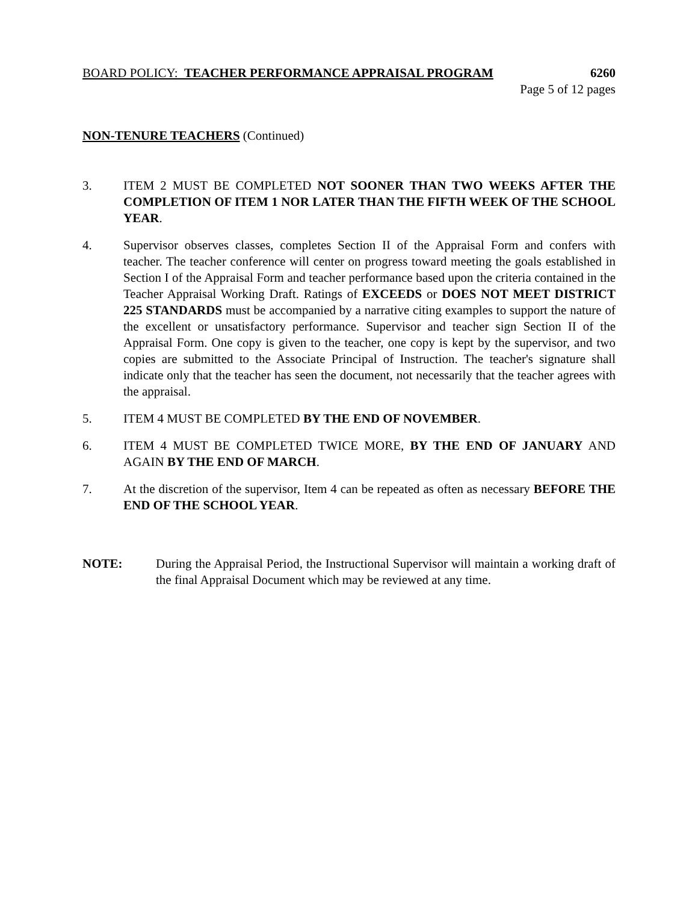BOARD POLICY: TEACHER PERFORMANCE APPRAISAL PROGRAM 6260
Page 5 of 12 pages
NON-TENURE TEACHERS (Continued)
3. ITEM 2 MUST BE COMPLETED NOT SOONER THAN TWO WEEKS AFTER THE COMPLETION OF ITEM 1 NOR LATER THAN THE FIFTH WEEK OF THE SCHOOL YEAR.
4. Supervisor observes classes, completes Section II of the Appraisal Form and confers with teacher. The teacher conference will center on progress toward meeting the goals established in Section I of the Appraisal Form and teacher performance based upon the criteria contained in the Teacher Appraisal Working Draft. Ratings of EXCEEDS or DOES NOT MEET DISTRICT 225 STANDARDS must be accompanied by a narrative citing examples to support the nature of the excellent or unsatisfactory performance. Supervisor and teacher sign Section II of the Appraisal Form. One copy is given to the teacher, one copy is kept by the supervisor, and two copies are submitted to the Associate Principal of Instruction. The teacher's signature shall indicate only that the teacher has seen the document, not necessarily that the teacher agrees with the appraisal.
5. ITEM 4 MUST BE COMPLETED BY THE END OF NOVEMBER.
6. ITEM 4 MUST BE COMPLETED TWICE MORE, BY THE END OF JANUARY AND AGAIN BY THE END OF MARCH.
7. At the discretion of the supervisor, Item 4 can be repeated as often as necessary BEFORE THE END OF THE SCHOOL YEAR.
NOTE: During the Appraisal Period, the Instructional Supervisor will maintain a working draft of the final Appraisal Document which may be reviewed at any time.